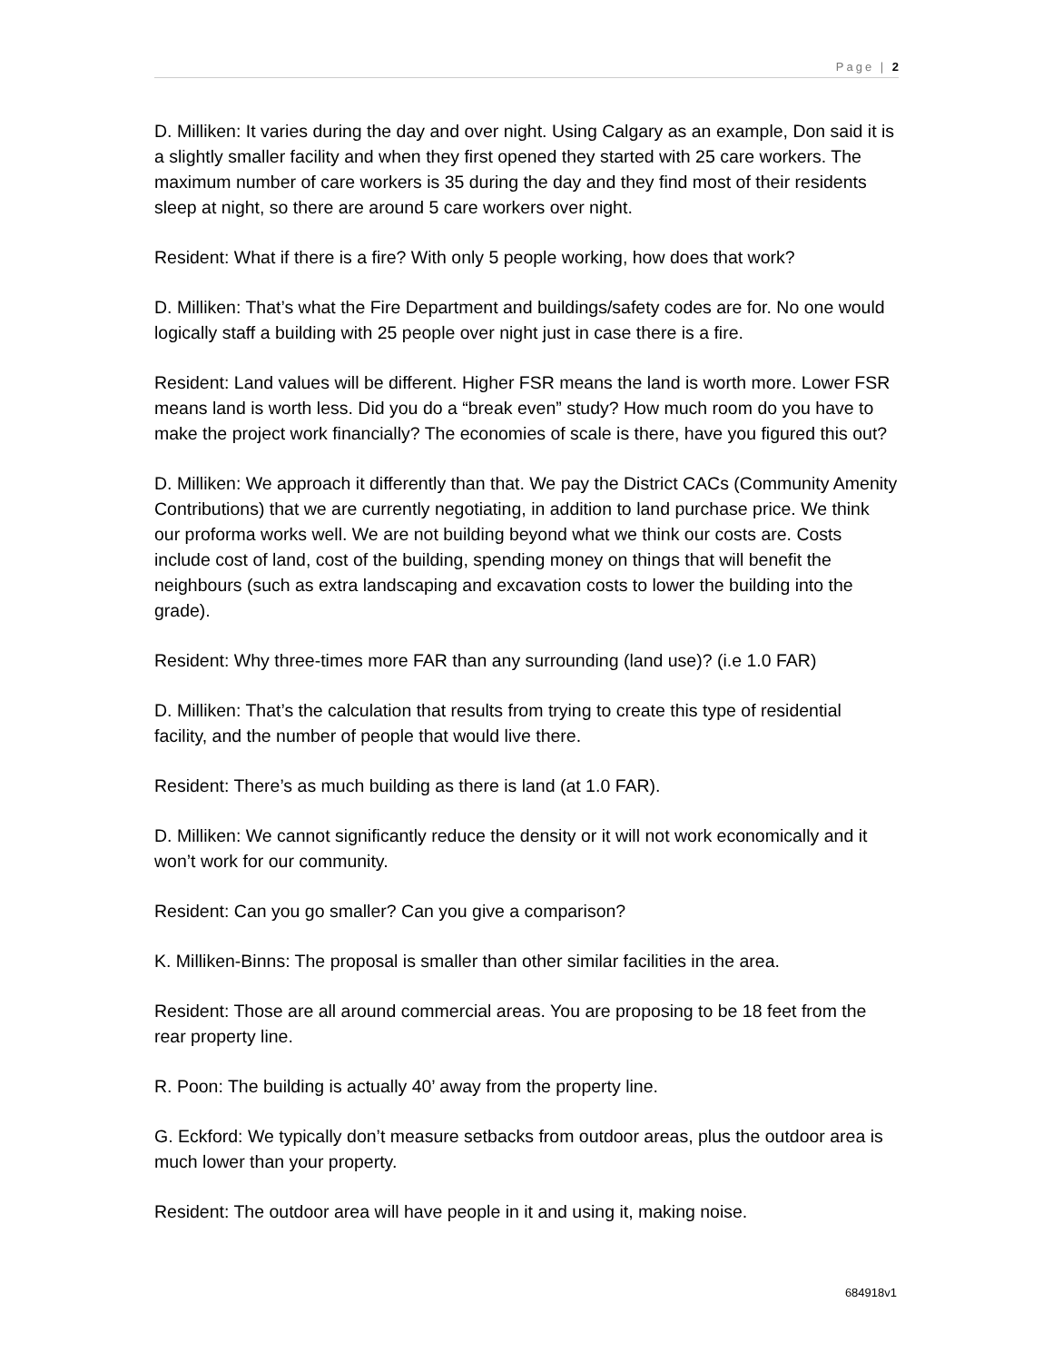Page | 2
D. Milliken: It varies during the day and over night. Using Calgary as an example, Don said it is a slightly smaller facility and when they first opened they started with 25 care workers. The maximum number of care workers is 35 during the day and they find most of their residents sleep at night, so there are around 5 care workers over night.
Resident: What if there is a fire? With only 5 people working, how does that work?
D. Milliken: That’s what the Fire Department and buildings/safety codes are for. No one would logically staff a building with 25 people over night just in case there is a fire.
Resident: Land values will be different. Higher FSR means the land is worth more. Lower FSR means land is worth less. Did you do a “break even” study? How much room do you have to make the project work financially? The economies of scale is there, have you figured this out?
D. Milliken: We approach it differently than that. We pay the District CACs (Community Amenity Contributions) that we are currently negotiating, in addition to land purchase price. We think our proforma works well. We are not building beyond what we think our costs are. Costs include cost of land, cost of the building, spending money on things that will benefit the neighbours (such as extra landscaping and excavation costs to lower the building into the grade).
Resident: Why three-times more FAR than any surrounding (land use)? (i.e 1.0 FAR)
D. Milliken: That’s the calculation that results from trying to create this type of residential facility, and the number of people that would live there.
Resident: There’s as much building as there is land (at 1.0 FAR).
D. Milliken: We cannot significantly reduce the density or it will not work economically and it won’t work for our community.
Resident: Can you go smaller? Can you give a comparison?
K. Milliken-Binns: The proposal is smaller than other similar facilities in the area.
Resident: Those are all around commercial areas. You are proposing to be 18 feet from the rear property line.
R. Poon: The building is actually 40’ away from the property line.
G. Eckford: We typically don’t measure setbacks from outdoor areas, plus the outdoor area is much lower than your property.
Resident: The outdoor area will have people in it and using it, making noise.
684918v1